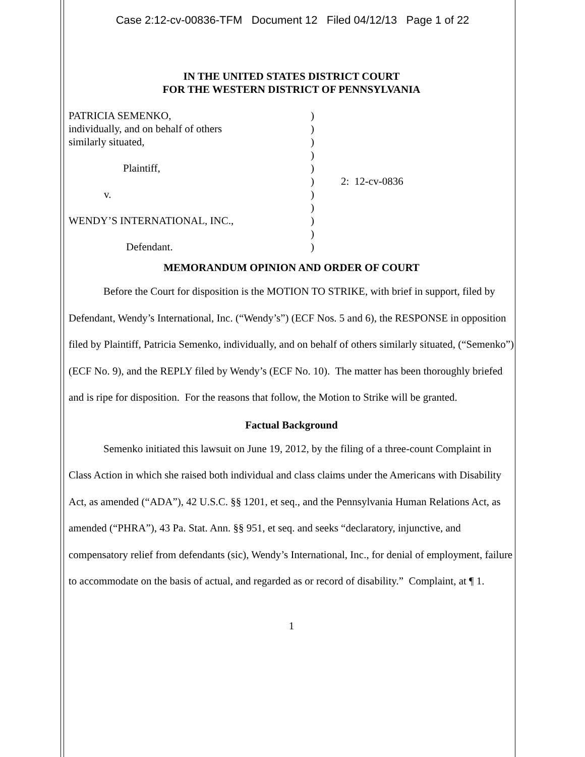Case 2:12-cv-00836-TFM Document 12 Filed 04/12/13 Page 1 of 22
IN THE UNITED STATES DISTRICT COURT
FOR THE WESTERN DISTRICT OF PENNSYLVANIA
PATRICIA SEMENKO,
individually, and on behalf of others
similarly situated,
Plaintiff,
v.
WENDY’S INTERNATIONAL, INC.,
Defendant.
)
)
)
)
)
)
)
)
)
)
)
2: 12-cv-0836
MEMORANDUM OPINION AND ORDER OF COURT
Before the Court for disposition is the MOTION TO STRIKE, with brief in support, filed by Defendant, Wendy’s International, Inc. (“Wendy’s”) (ECF Nos. 5 and 6), the RESPONSE in opposition filed by Plaintiff, Patricia Semenko, individually, and on behalf of others similarly situated, (“Semenko”) (ECF No. 9), and the REPLY filed by Wendy’s (ECF No. 10). The matter has been thoroughly briefed and is ripe for disposition. For the reasons that follow, the Motion to Strike will be granted.
Factual Background
Semenko initiated this lawsuit on June 19, 2012, by the filing of a three-count Complaint in Class Action in which she raised both individual and class claims under the Americans with Disability Act, as amended (“ADA”), 42 U.S.C. §§ 1201, et seq., and the Pennsylvania Human Relations Act, as amended (“PHRA”), 43 Pa. Stat. Ann. §§ 951, et seq. and seeks “declaratory, injunctive, and compensatory relief from defendants (sic), Wendy’s International, Inc., for denial of employment, failure to accommodate on the basis of actual, and regarded as or record of disability.” Complaint, at ¶ 1.
1